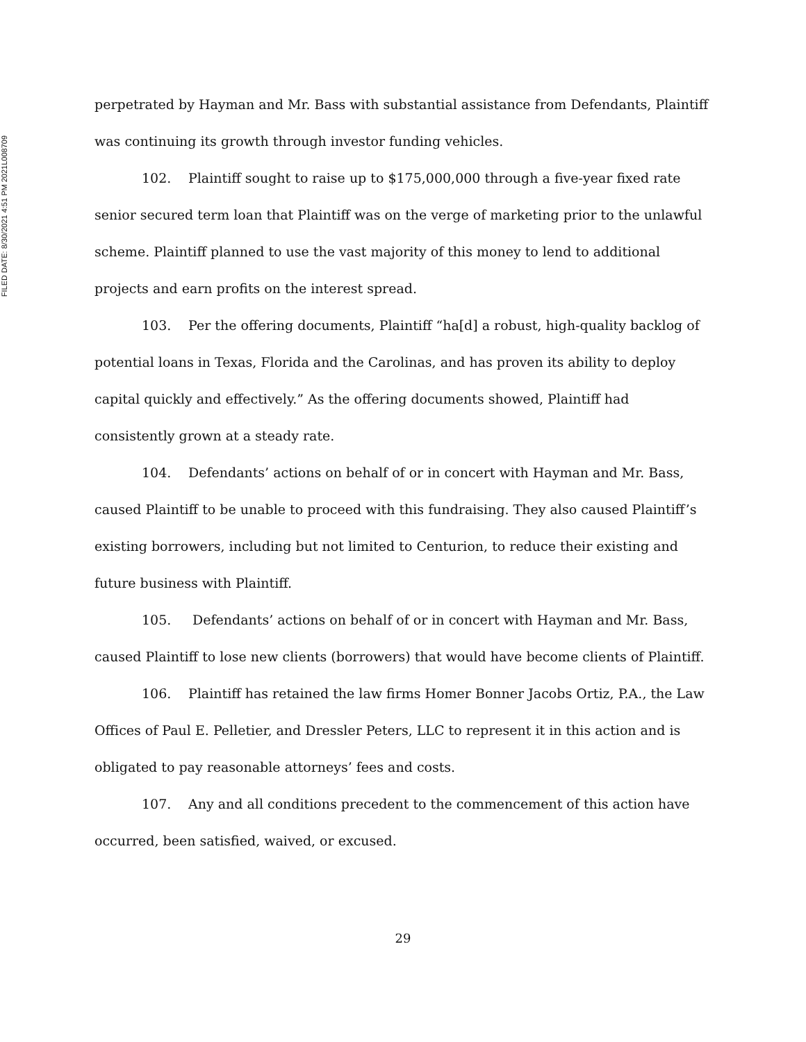FILED DATE: 8/30/2021 4:51 PM 2021L008709
perpetrated by Hayman and Mr. Bass with substantial assistance from Defendants, Plaintiff was continuing its growth through investor funding vehicles.
102. Plaintiff sought to raise up to $175,000,000 through a five-year fixed rate senior secured term loan that Plaintiff was on the verge of marketing prior to the unlawful scheme. Plaintiff planned to use the vast majority of this money to lend to additional projects and earn profits on the interest spread.
103. Per the offering documents, Plaintiff “ha[d] a robust, high-quality backlog of potential loans in Texas, Florida and the Carolinas, and has proven its ability to deploy capital quickly and effectively.” As the offering documents showed, Plaintiff had consistently grown at a steady rate.
104. Defendants’ actions on behalf of or in concert with Hayman and Mr. Bass, caused Plaintiff to be unable to proceed with this fundraising. They also caused Plaintiff’s existing borrowers, including but not limited to Centurion, to reduce their existing and future business with Plaintiff.
105. Defendants’ actions on behalf of or in concert with Hayman and Mr. Bass, caused Plaintiff to lose new clients (borrowers) that would have become clients of Plaintiff.
106. Plaintiff has retained the law firms Homer Bonner Jacobs Ortiz, P.A., the Law Offices of Paul E. Pelletier, and Dressler Peters, LLC to represent it in this action and is obligated to pay reasonable attorneys’ fees and costs.
107. Any and all conditions precedent to the commencement of this action have occurred, been satisfied, waived, or excused.
29